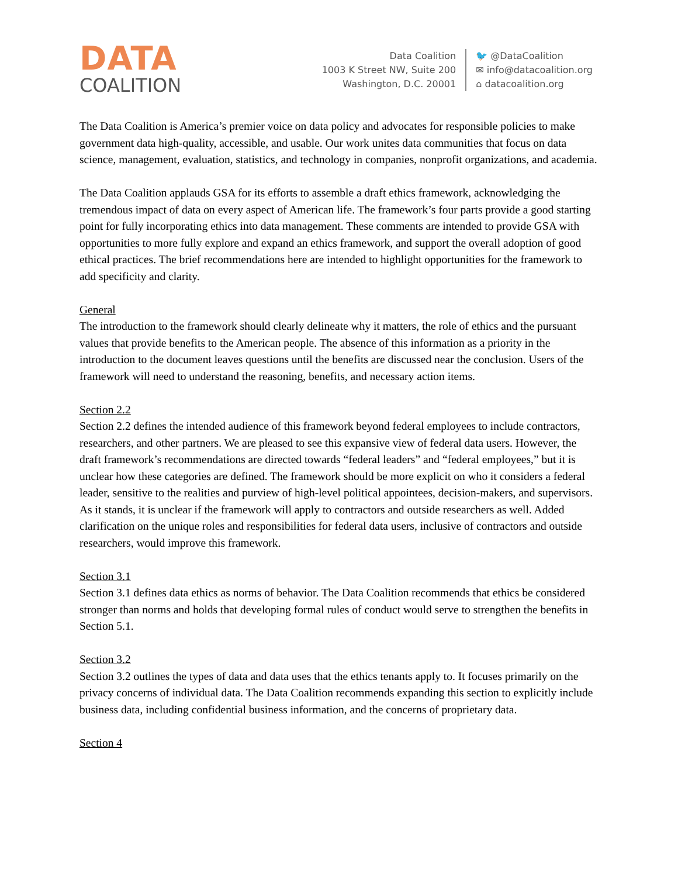DATA
COALITION
Data Coalition
1003 K Street NW, Suite 200
Washington, D.C. 20001
🐦 @DataCoalition
✉ info@datacoalition.org
⌂ datacoalition.org
The Data Coalition is America’s premier voice on data policy and advocates for responsible policies to make government data high-quality, accessible, and usable. Our work unites data communities that focus on data science, management, evaluation, statistics, and technology in companies, nonprofit organizations, and academia.
The Data Coalition applauds GSA for its efforts to assemble a draft ethics framework, acknowledging the tremendous impact of data on every aspect of American life. The framework’s four parts provide a good starting point for fully incorporating ethics into data management. These comments are intended to provide GSA with opportunities to more fully explore and expand an ethics framework, and support the overall adoption of good ethical practices. The brief recommendations here are intended to highlight opportunities for the framework to add specificity and clarity.
General
The introduction to the framework should clearly delineate why it matters, the role of ethics and the pursuant values that provide benefits to the American people. The absence of this information as a priority in the introduction to the document leaves questions until the benefits are discussed near the conclusion. Users of the framework will need to understand the reasoning, benefits, and necessary action items.
Section 2.2
Section 2.2 defines the intended audience of this framework beyond federal employees to include contractors, researchers, and other partners. We are pleased to see this expansive view of federal data users. However, the draft framework’s recommendations are directed towards “federal leaders” and “federal employees,” but it is unclear how these categories are defined. The framework should be more explicit on who it considers a federal leader, sensitive to the realities and purview of high-level political appointees, decision-makers, and supervisors. As it stands, it is unclear if the framework will apply to contractors and outside researchers as well. Added clarification on the unique roles and responsibilities for federal data users, inclusive of contractors and outside researchers, would improve this framework.
Section 3.1
Section 3.1 defines data ethics as norms of behavior. The Data Coalition recommends that ethics be considered stronger than norms and holds that developing formal rules of conduct would serve to strengthen the benefits in Section 5.1.
Section 3.2
Section 3.2 outlines the types of data and data uses that the ethics tenants apply to. It focuses primarily on the privacy concerns of individual data. The Data Coalition recommends expanding this section to explicitly include business data, including confidential business information, and the concerns of proprietary data.
Section 4